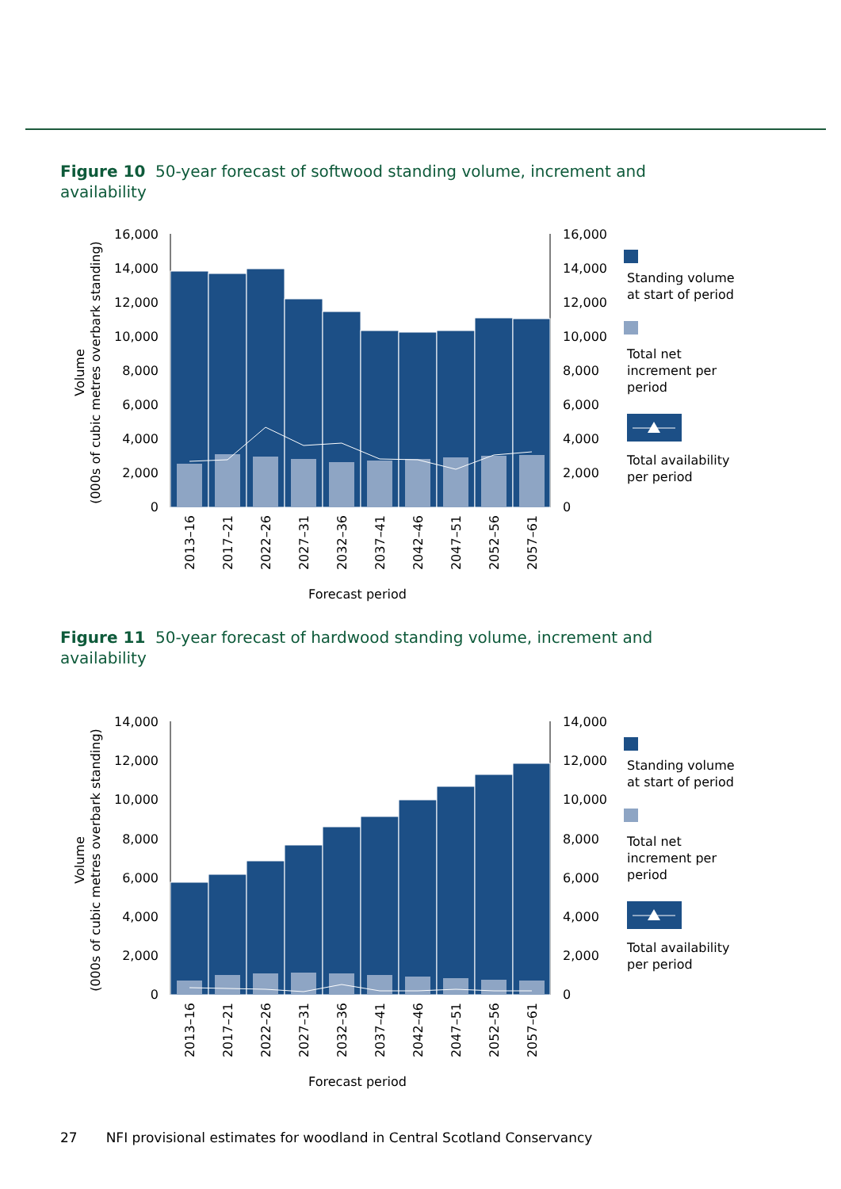Figure 10 50-year forecast of softwood standing volume, increment and availability
Volume
(000s of cubic metres overbark standing)
16,000
14,000
12,000
10,000
8,000
6,000
4,000
2,000
0
16,000
14,000
12,000
10,000
8,000
6,000
4,000
2,000
0
2013–16
2017–21
2022–26
2027–31
2032–36
2037–41
2042–46
2047–51
2052–56
2057–61
Forecast period
Standing volume
at start of period
Total net
increment per
period
Total availability
per period
Figure 11 50-year forecast of hardwood standing volume, increment and availability
Volume
(000s of cubic metres overbark standing)
14,000
12,000
10,000
8,000
6,000
4,000
2,000
0
14,000
12,000
10,000
8,000
6,000
4,000
2,000
0
2013–16
2017–21
2022–26
2027–31
2032–36
2037–41
2042–46
2047–51
2052–56
2057–61
Forecast period
Standing volume
at start of period
Total net
increment per
period
Total availability
per period
27 NFI provisional estimates for woodland in Central Scotland Conservancy